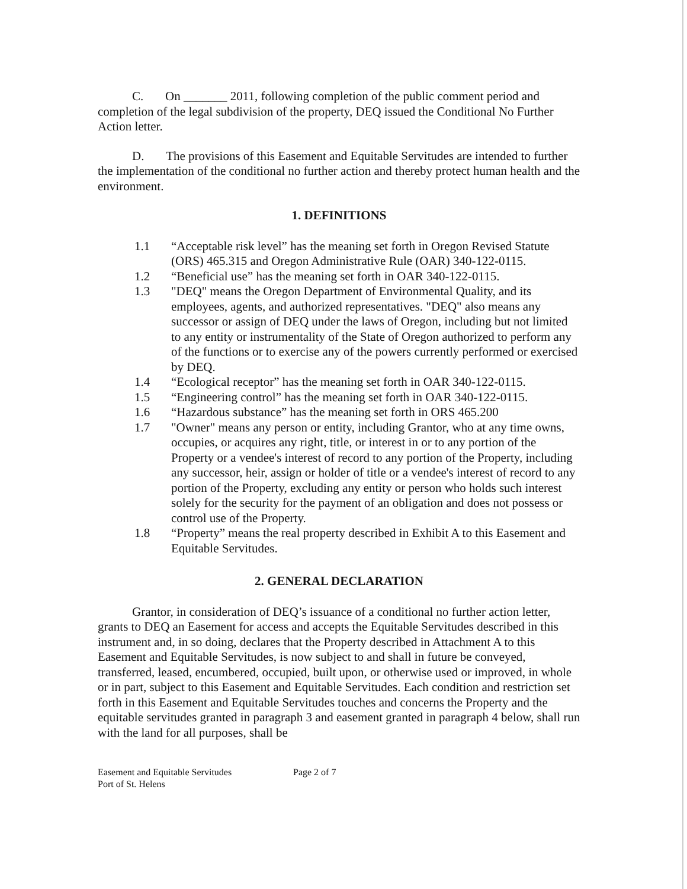C. On _______ 2011, following completion of the public comment period and completion of the legal subdivision of the property, DEQ issued the Conditional No Further Action letter.
D. The provisions of this Easement and Equitable Servitudes are intended to further the implementation of the conditional no further action and thereby protect human health and the environment.
1. DEFINITIONS
1.1 “Acceptable risk level” has the meaning set forth in Oregon Revised Statute (ORS) 465.315 and Oregon Administrative Rule (OAR) 340-122-0115.
1.2 “Beneficial use” has the meaning set forth in OAR 340-122-0115.
1.3 "DEQ" means the Oregon Department of Environmental Quality, and its employees, agents, and authorized representatives. "DEQ" also means any successor or assign of DEQ under the laws of Oregon, including but not limited to any entity or instrumentality of the State of Oregon authorized to perform any of the functions or to exercise any of the powers currently performed or exercised by DEQ.
1.4 “Ecological receptor” has the meaning set forth in OAR 340-122-0115.
1.5 “Engineering control” has the meaning set forth in OAR 340-122-0115.
1.6 “Hazardous substance” has the meaning set forth in ORS 465.200
1.7 "Owner" means any person or entity, including Grantor, who at any time owns, occupies, or acquires any right, title, or interest in or to any portion of the Property or a vendee's interest of record to any portion of the Property, including any successor, heir, assign or holder of title or a vendee's interest of record to any portion of the Property, excluding any entity or person who holds such interest solely for the security for the payment of an obligation and does not possess or control use of the Property.
1.8 “Property” means the real property described in Exhibit A to this Easement and Equitable Servitudes.
2. GENERAL DECLARATION
Grantor, in consideration of DEQ’s issuance of a conditional no further action letter, grants to DEQ an Easement for access and accepts the Equitable Servitudes described in this instrument and, in so doing, declares that the Property described in Attachment A to this Easement and Equitable Servitudes, is now subject to and shall in future be conveyed, transferred, leased, encumbered, occupied, built upon, or otherwise used or improved, in whole or in part, subject to this Easement and Equitable Servitudes. Each condition and restriction set forth in this Easement and Equitable Servitudes touches and concerns the Property and the equitable servitudes granted in paragraph 3 and easement granted in paragraph 4 below, shall run with the land for all purposes, shall be
Easement and Equitable Servitudes
Port of St. Helens
Page 2 of 7